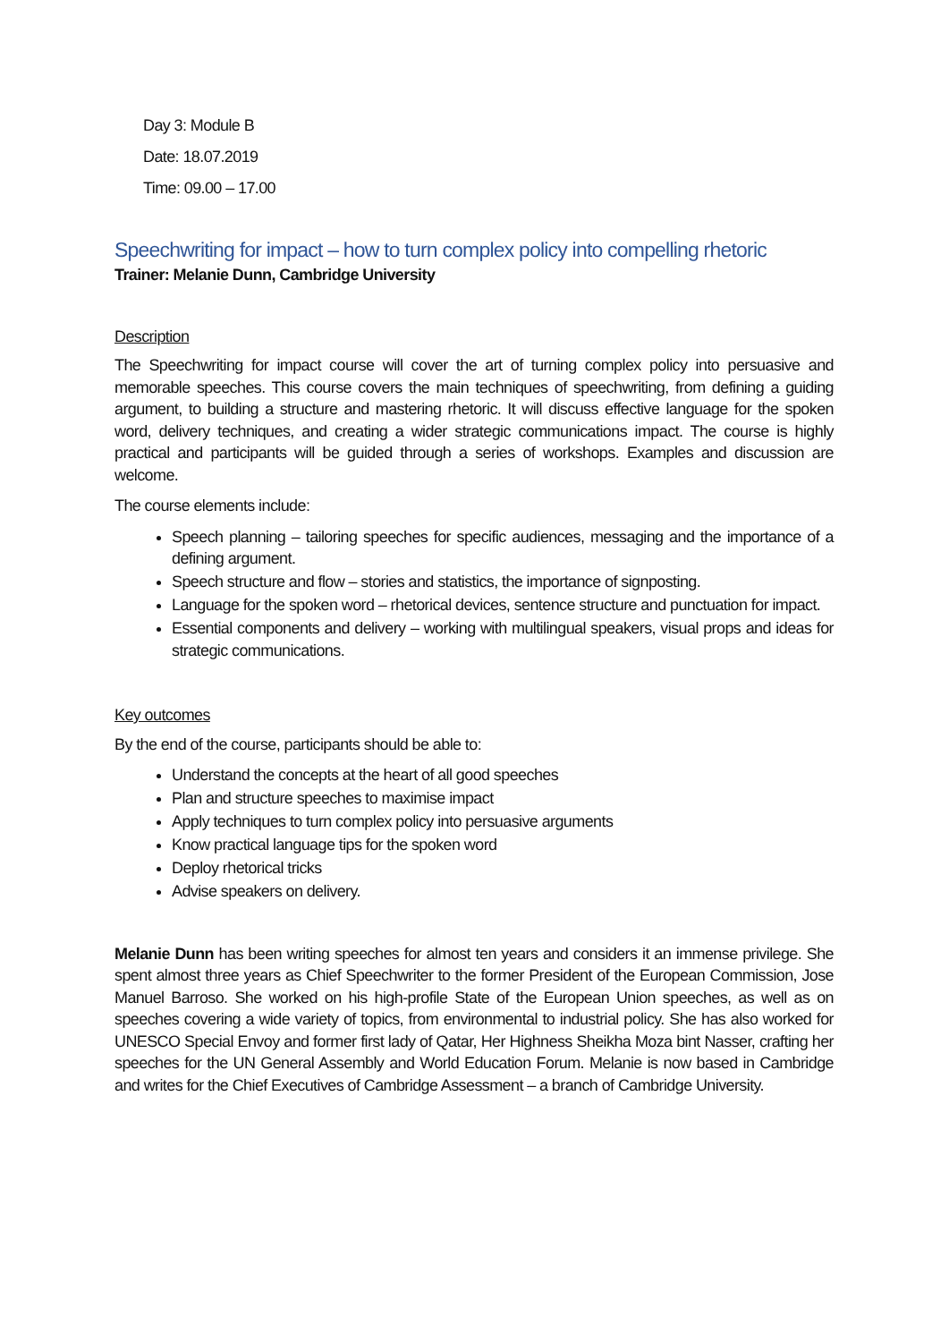Day 3: Module B
Date: 18.07.2019
Time: 09.00 – 17.00
Speechwriting for impact – how to turn complex policy into compelling rhetoric
Trainer: Melanie Dunn, Cambridge University
Description
The Speechwriting for impact course will cover the art of turning complex policy into persuasive and memorable speeches. This course covers the main techniques of speechwriting, from defining a guiding argument, to building a structure and mastering rhetoric. It will discuss effective language for the spoken word, delivery techniques, and creating a wider strategic communications impact. The course is highly practical and participants will be guided through a series of workshops. Examples and discussion are welcome.
The course elements include:
Speech planning – tailoring speeches for specific audiences, messaging and the importance of a defining argument.
Speech structure and flow – stories and statistics, the importance of signposting.
Language for the spoken word – rhetorical devices, sentence structure and punctuation for impact.
Essential components and delivery – working with multilingual speakers, visual props and ideas for strategic communications.
Key outcomes
By the end of the course, participants should be able to:
Understand the concepts at the heart of all good speeches
Plan and structure speeches to maximise impact
Apply techniques to turn complex policy into persuasive arguments
Know practical language tips for the spoken word
Deploy rhetorical tricks
Advise speakers on delivery.
Melanie Dunn has been writing speeches for almost ten years and considers it an immense privilege. She spent almost three years as Chief Speechwriter to the former President of the European Commission, Jose Manuel Barroso. She worked on his high-profile State of the European Union speeches, as well as on speeches covering a wide variety of topics, from environmental to industrial policy. She has also worked for UNESCO Special Envoy and former first lady of Qatar, Her Highness Sheikha Moza bint Nasser, crafting her speeches for the UN General Assembly and World Education Forum. Melanie is now based in Cambridge and writes for the Chief Executives of Cambridge Assessment – a branch of Cambridge University.